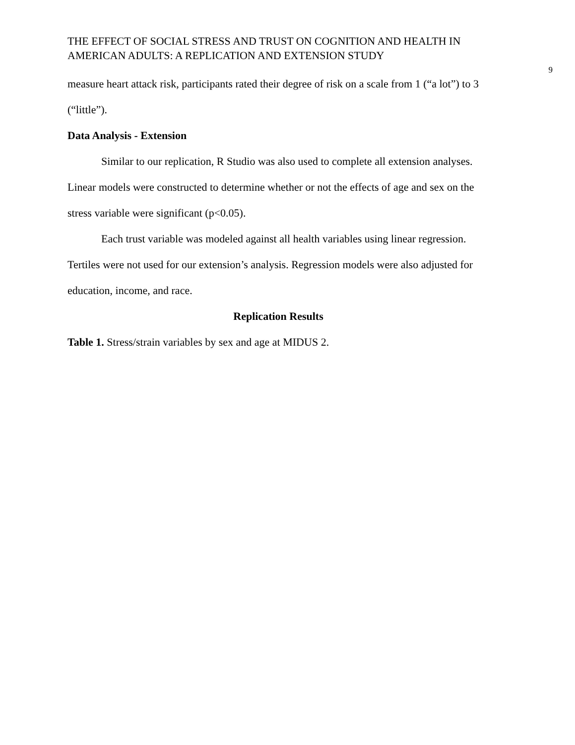THE EFFECT OF SOCIAL STRESS AND TRUST ON COGNITION AND HEALTH IN AMERICAN ADULTS: A REPLICATION AND EXTENSION STUDY
9
measure heart attack risk, participants rated their degree of risk on a scale from 1 (“a lot”) to 3 (“little”).
Data Analysis - Extension
Similar to our replication, R Studio was also used to complete all extension analyses. Linear models were constructed to determine whether or not the effects of age and sex on the stress variable were significant (p<0.05).
Each trust variable was modeled against all health variables using linear regression. Tertiles were not used for our extension’s analysis. Regression models were also adjusted for education, income, and race.
Replication Results
Table 1. Stress/strain variables by sex and age at MIDUS 2.